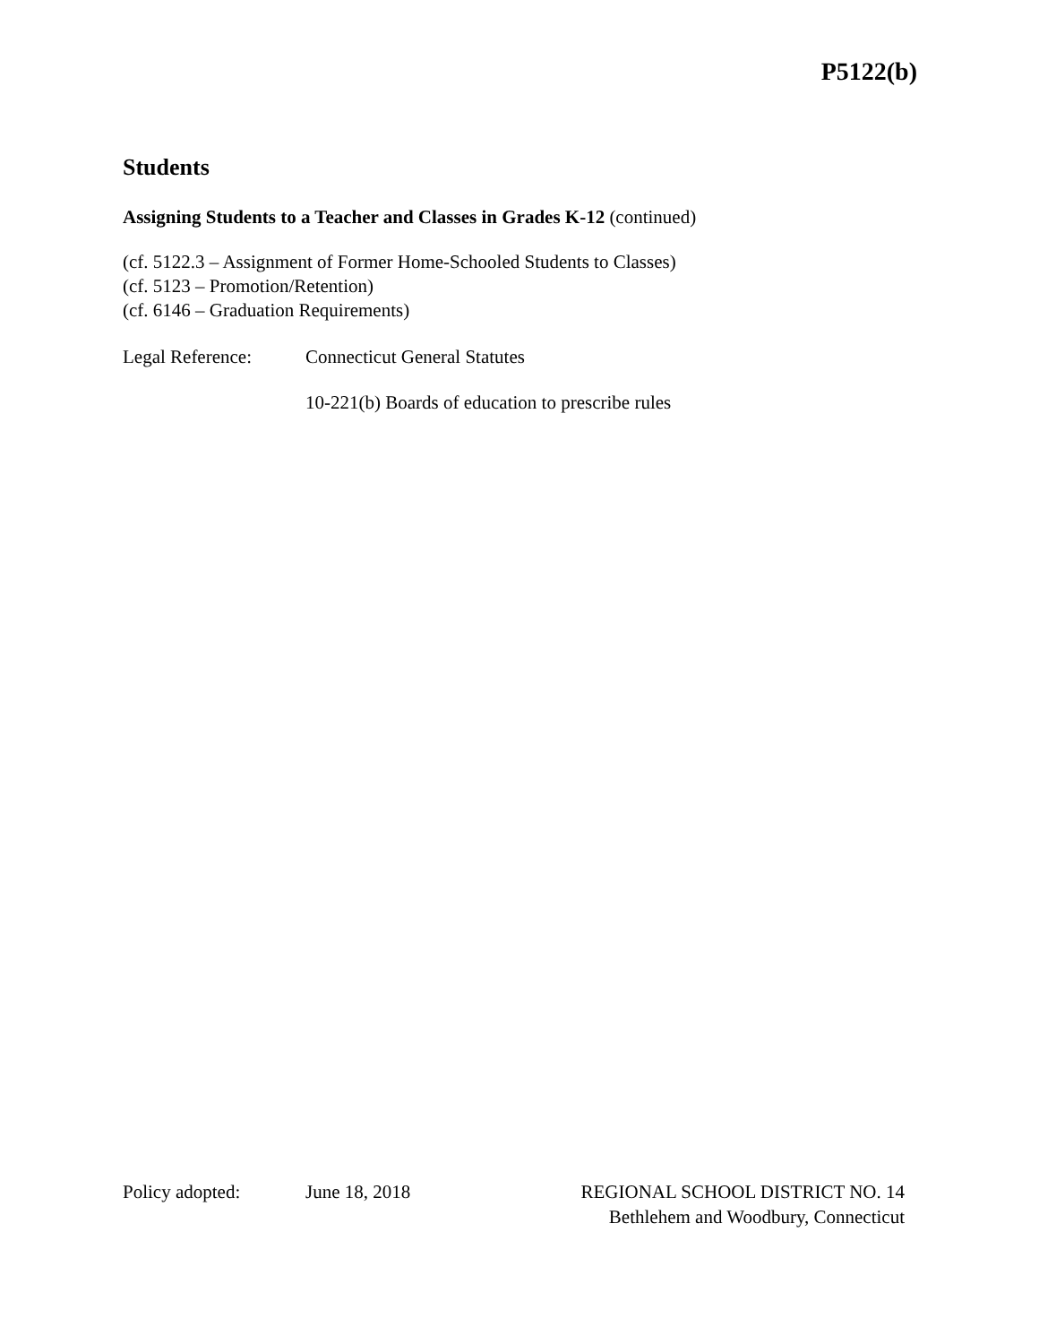P5122(b)
Students
Assigning Students to a Teacher and Classes in Grades K-12 (continued)
(cf. 5122.3 – Assignment of Former Home-Schooled Students to Classes)
(cf. 5123 – Promotion/Retention)
(cf. 6146 – Graduation Requirements)
Legal Reference: Connecticut General Statutes
10-221(b) Boards of education to prescribe rules
Policy adopted: June 18, 2018 REGIONAL SCHOOL DISTRICT NO. 14
Bethlehem and Woodbury, Connecticut